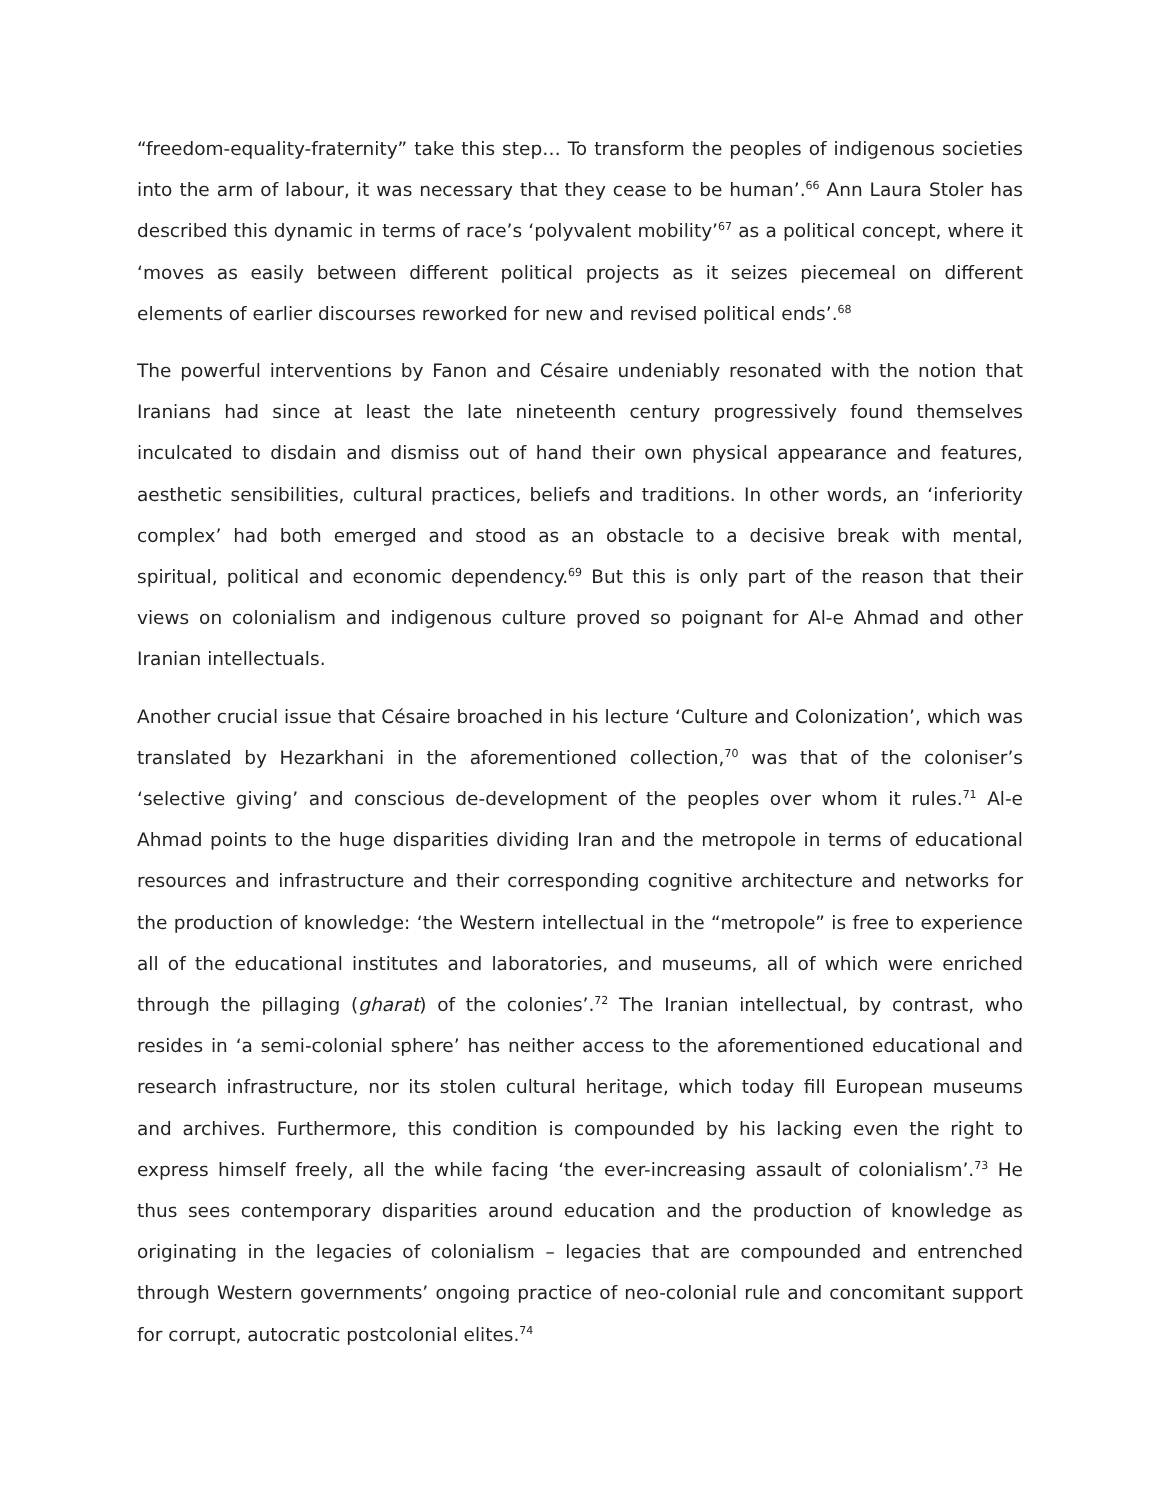“freedom-equality-fraternity” take this step… To transform the peoples of indigenous societies into the arm of labour, it was necessary that they cease to be human’.<sup>66</sup> Ann Laura Stoler has described this dynamic in terms of race’s ‘polyvalent mobility’<sup>67</sup> as a political concept, where it ‘moves as easily between different political projects as it seizes piecemeal on different elements of earlier discourses reworked for new and revised political ends’.<sup>68</sup>
The powerful interventions by Fanon and Césaire undeniably resonated with the notion that Iranians had since at least the late nineteenth century progressively found themselves inculcated to disdain and dismiss out of hand their own physical appearance and features, aesthetic sensibilities, cultural practices, beliefs and traditions. In other words, an ‘inferiority complex’ had both emerged and stood as an obstacle to a decisive break with mental, spiritual, political and economic dependency.<sup>69</sup> But this is only part of the reason that their views on colonialism and indigenous culture proved so poignant for Al-e Ahmad and other Iranian intellectuals.
Another crucial issue that Césaire broached in his lecture ‘Culture and Colonization’, which was translated by Hezarkhani in the aforementioned collection,<sup>70</sup> was that of the coloniser’s ‘selective giving’ and conscious de-development of the peoples over whom it rules.<sup>71</sup> Al-e Ahmad points to the huge disparities dividing Iran and the metropole in terms of educational resources and infrastructure and their corresponding cognitive architecture and networks for the production of knowledge: ‘the Western intellectual in the “metropole” is free to experience all of the educational institutes and laboratories, and museums, all of which were enriched through the pillaging (gharat) of the colonies’.<sup>72</sup> The Iranian intellectual, by contrast, who resides in ‘a semi-colonial sphere’ has neither access to the aforementioned educational and research infrastructure, nor its stolen cultural heritage, which today fill European museums and archives. Furthermore, this condition is compounded by his lacking even the right to express himself freely, all the while facing ‘the ever-increasing assault of colonialism’.<sup>73</sup> He thus sees contemporary disparities around education and the production of knowledge as originating in the legacies of colonialism – legacies that are compounded and entrenched through Western governments’ ongoing practice of neo-colonial rule and concomitant support for corrupt, autocratic postcolonial elites.<sup>74</sup>